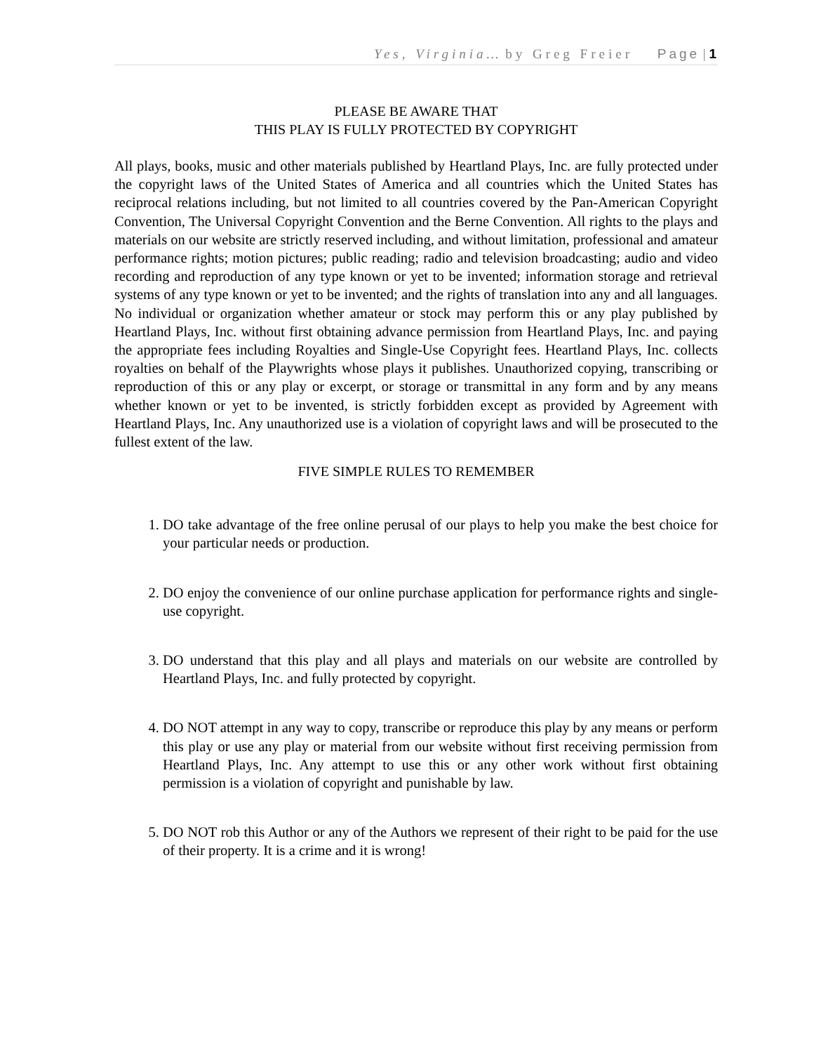Yes, Virginia… by Greg Freier Page | 1
PLEASE BE AWARE THAT
THIS PLAY IS FULLY PROTECTED BY COPYRIGHT
All plays, books, music and other materials published by Heartland Plays, Inc. are fully protected under the copyright laws of the United States of America and all countries which the United States has reciprocal relations including, but not limited to all countries covered by the Pan-American Copyright Convention, The Universal Copyright Convention and the Berne Convention. All rights to the plays and materials on our website are strictly reserved including, and without limitation, professional and amateur performance rights; motion pictures; public reading; radio and television broadcasting; audio and video recording and reproduction of any type known or yet to be invented; information storage and retrieval systems of any type known or yet to be invented; and the rights of translation into any and all languages. No individual or organization whether amateur or stock may perform this or any play published by Heartland Plays, Inc. without first obtaining advance permission from Heartland Plays, Inc. and paying the appropriate fees including Royalties and Single-Use Copyright fees. Heartland Plays, Inc. collects royalties on behalf of the Playwrights whose plays it publishes. Unauthorized copying, transcribing or reproduction of this or any play or excerpt, or storage or transmittal in any form and by any means whether known or yet to be invented, is strictly forbidden except as provided by Agreement with Heartland Plays, Inc. Any unauthorized use is a violation of copyright laws and will be prosecuted to the fullest extent of the law.
FIVE SIMPLE RULES TO REMEMBER
1. DO take advantage of the free online perusal of our plays to help you make the best choice for your particular needs or production.
2. DO enjoy the convenience of our online purchase application for performance rights and single-use copyright.
3. DO understand that this play and all plays and materials on our website are controlled by Heartland Plays, Inc. and fully protected by copyright.
4. DO NOT attempt in any way to copy, transcribe or reproduce this play by any means or perform this play or use any play or material from our website without first receiving permission from Heartland Plays, Inc. Any attempt to use this or any other work without first obtaining permission is a violation of copyright and punishable by law.
5. DO NOT rob this Author or any of the Authors we represent of their right to be paid for the use of their property. It is a crime and it is wrong!